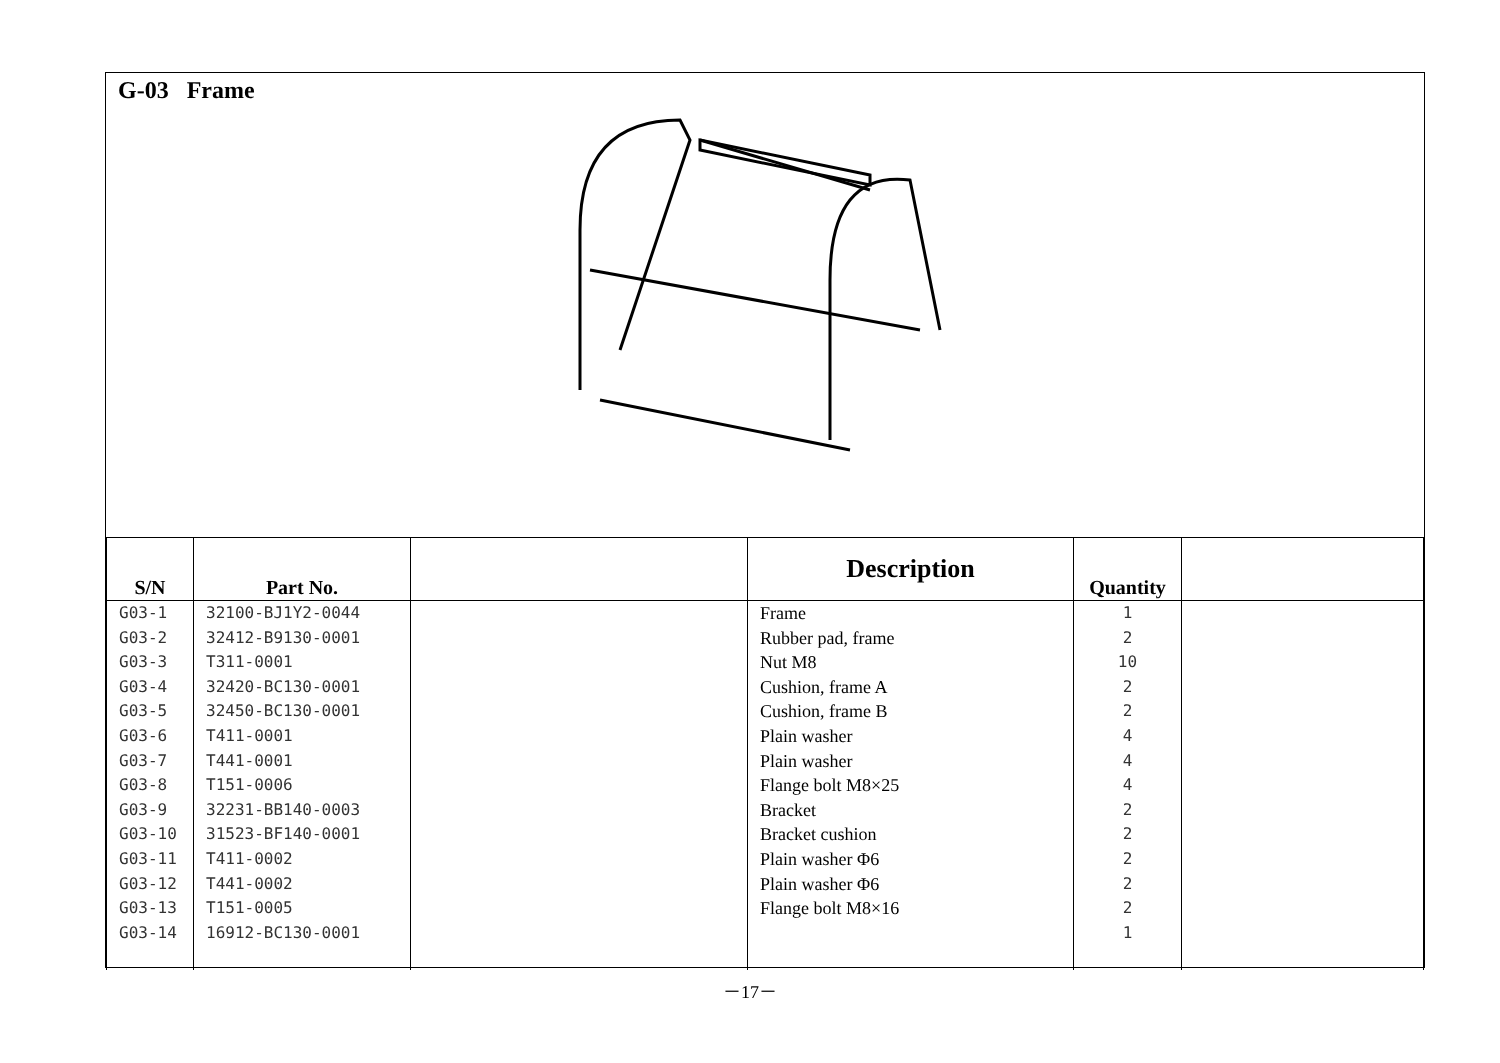G-03 Frame
| S/N | Part No. | | Description | Quantity | |
| --- | --- | --- | --- | --- | --- |
| G03-1 G03-2 G03-3 G03-4 G03-5 G03-6 G03-7 G03-8 G03-9 G03-10 G03-11 G03-12 G03-13 G03-14 | 32100-BJ1Y2-0044 32412-B9130-0001 T311-0001 32420-BC130-0001 32450-BC130-0001 T411-0001 T441-0001 T151-0006 32231-BB140-0003 31523-BF140-0001 T411-0002 T441-0002 T151-0005 16912-BC130-0001 | | Frame Rubber pad, frame Nut M8 Cushion, frame A Cushion, frame B Plain washer Plain washer Flange bolt M8×25 Bracket Bracket cushion Plain washer Φ6 Plain washer Φ6 Flange bolt M8×16 | 1 2 10 2 2 4 4 4 2 2 2 2 2 1 | |
－17－